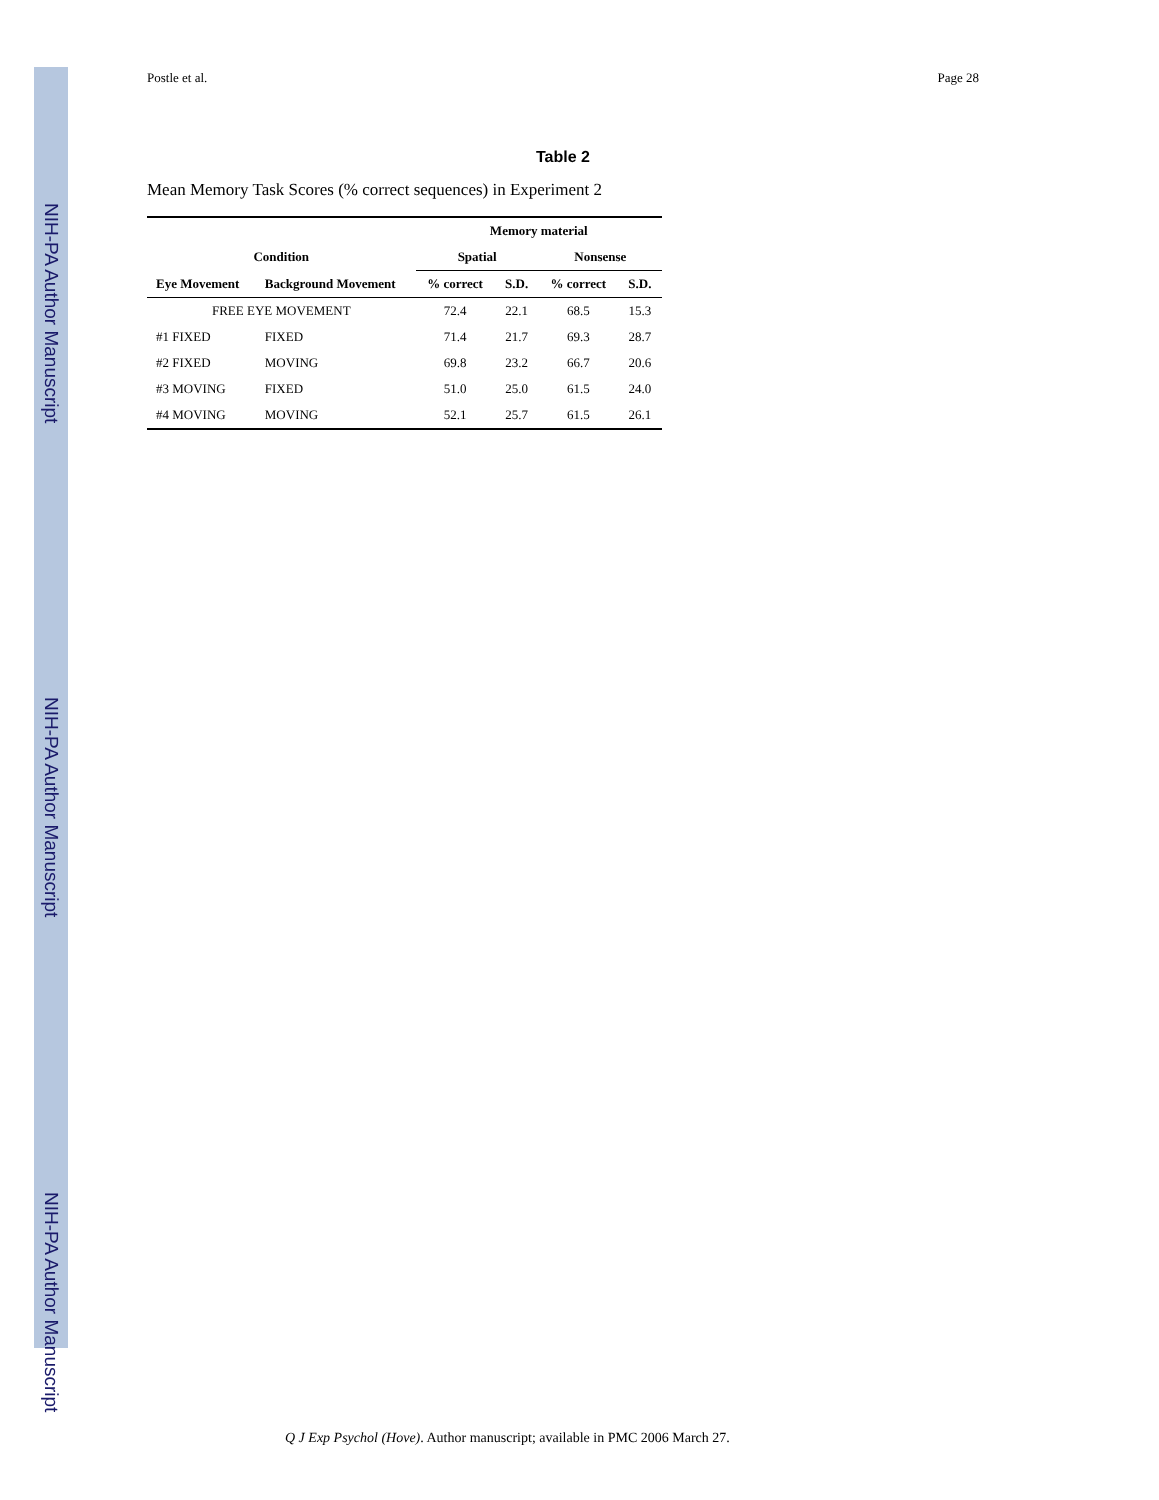NIH-PA Author Manuscript
NIH-PA Author Manuscript
NIH-PA Author Manuscript
Postle et al. Page 28
Table 2
Mean Memory Task Scores (% correct sequences) in Experiment 2
| | | Memory material | | | |
| --- | --- | --- | --- | --- | --- |
| Condition | | Spatial | | Nonsense | |
| Eye Movement | Background Movement | % correct | S.D. | % correct | S.D. |
| FREE EYE MOVEMENT | | 72.4 | 22.1 | 68.5 | 15.3 |
| #1 FIXED | FIXED | 71.4 | 21.7 | 69.3 | 28.7 |
| #2 FIXED | MOVING | 69.8 | 23.2 | 66.7 | 20.6 |
| #3 MOVING | FIXED | 51.0 | 25.0 | 61.5 | 24.0 |
| #4 MOVING | MOVING | 52.1 | 25.7 | 61.5 | 26.1 |
Q J Exp Psychol (Hove). Author manuscript; available in PMC 2006 March 27.